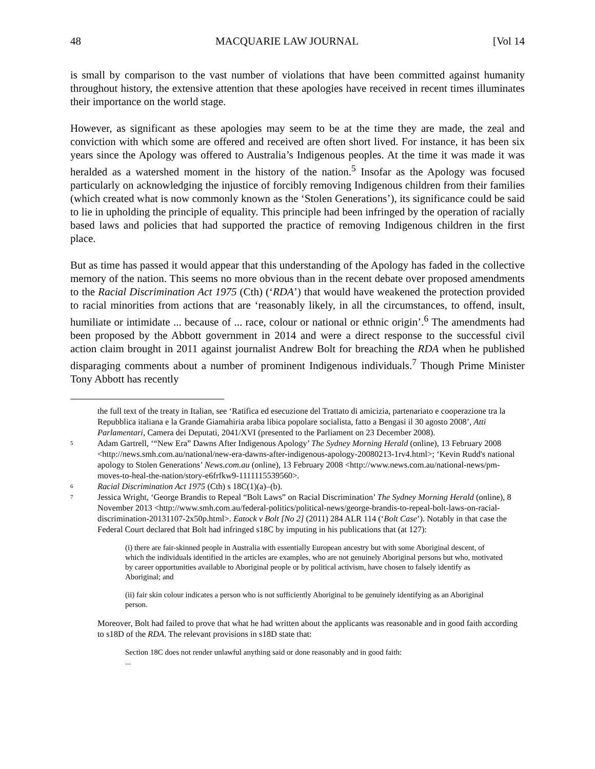48 MACQUARIE LAW JOURNAL [Vol 14
is small by comparison to the vast number of violations that have been committed against humanity throughout history, the extensive attention that these apologies have received in recent times illuminates their importance on the world stage.
However, as significant as these apologies may seem to be at the time they are made, the zeal and conviction with which some are offered and received are often short lived. For instance, it has been six years since the Apology was offered to Australia’s Indigenous peoples. At the time it was made it was heralded as a watershed moment in the history of the nation.<sup>5</sup> Insofar as the Apology was focused particularly on acknowledging the injustice of forcibly removing Indigenous children from their families (which created what is now commonly known as the ‘Stolen Generations’), its significance could be said to lie in upholding the principle of equality. This principle had been infringed by the operation of racially based laws and policies that had supported the practice of removing Indigenous children in the first place.
But as time has passed it would appear that this understanding of the Apology has faded in the collective memory of the nation. This seems no more obvious than in the recent debate over proposed amendments to the Racial Discrimination Act 1975 (Cth) (‘RDA’) that would have weakened the protection provided to racial minorities from actions that are ‘reasonably likely, in all the circumstances, to offend, insult, humiliate or intimidate ... because of ... race, colour or national or ethnic origin’.<sup>6</sup> The amendments had been proposed by the Abbott government in 2014 and were a direct response to the successful civil action claim brought in 2011 against journalist Andrew Bolt for breaching the RDA when he published disparaging comments about a number of prominent Indigenous individuals.<sup>7</sup> Though Prime Minister Tony Abbott has recently
the full text of the treaty in Italian, see ‘Ratifica ed esecuzione del Trattato di amicizia, partenariato e cooperazione tra la Repubblica italiana e la Grande Giamahiria araba libica popolare socialista, fatto a Bengasi il 30 agosto 2008’, Atti Parlamentari, Camera dei Deputati, 2041/XVI (presented to the Parliament on 23 December 2008).
5 Adam Gartrell, ‘“New Era” Dawns After Indigenous Apology’ The Sydney Morning Herald (online), 13 February 2008 <http://news.smh.com.au/national/new-era-dawns-after-indigenous-apology-20080213-1rv4.html>; ‘Kevin Rudd's national apology to Stolen Generations’ News.com.au (online), 13 February 2008 <http://www.news.com.au/national-news/pm-moves-to-heal-the-nation/story-e6frfkw9-1111115539560>.
6 Racial Discrimination Act 1975 (Cth) s 18C(1)(a)–(b).
7 Jessica Wright, ‘George Brandis to Repeal “Bolt Laws” on Racial Discrimination’ The Sydney Morning Herald (online), 8 November 2013 <http://www.smh.com.au/federal-politics/political-news/george-brandis-to-repeal-bolt-laws-on-racial-discrimination-20131107-2x50p.html>. Eatock v Bolt [No 2] (2011) 284 ALR 114 (‘Bolt Case’). Notably in that case the Federal Court declared that Bolt had infringed s18C by imputing in his publications that (at 127):
(i) there are fair-skinned people in Australia with essentially European ancestry but with some Aboriginal descent, of which the individuals identified in the articles are examples, who are not genuinely Aboriginal persons but who, motivated by career opportunities available to Aboriginal people or by political activism, have chosen to falsely identify as Aboriginal; and
(ii) fair skin colour indicates a person who is not sufficiently Aboriginal to be genuinely identifying as an Aboriginal person.
Moreover, Bolt had failed to prove that what he had written about the applicants was reasonable and in good faith according to s18D of the RDA. The relevant provisions in s18D state that:
Section 18C does not render unlawful anything said or done reasonably and in good faith:
...